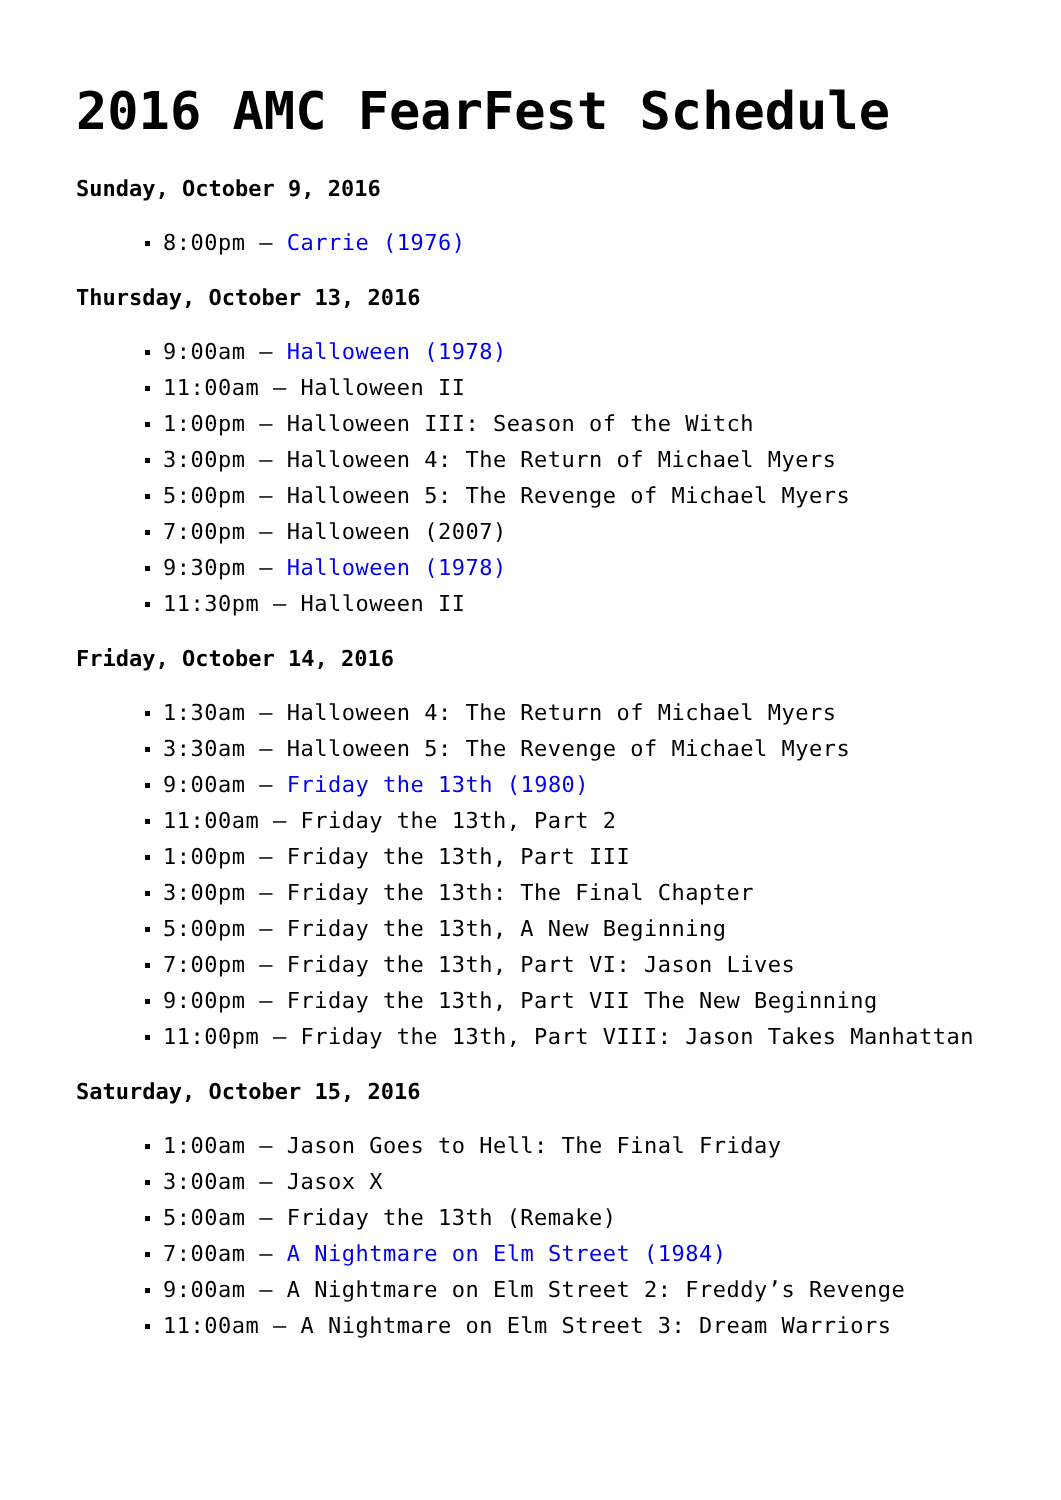2016 AMC FearFest Schedule
Sunday, October 9, 2016
8:00pm – Carrie (1976)
Thursday, October 13, 2016
9:00am – Halloween (1978)
11:00am – Halloween II
1:00pm – Halloween III: Season of the Witch
3:00pm – Halloween 4: The Return of Michael Myers
5:00pm – Halloween 5: The Revenge of Michael Myers
7:00pm – Halloween (2007)
9:30pm – Halloween (1978)
11:30pm – Halloween II
Friday, October 14, 2016
1:30am – Halloween 4: The Return of Michael Myers
3:30am – Halloween 5: The Revenge of Michael Myers
9:00am – Friday the 13th (1980)
11:00am – Friday the 13th, Part 2
1:00pm – Friday the 13th, Part III
3:00pm – Friday the 13th: The Final Chapter
5:00pm – Friday the 13th, A New Beginning
7:00pm – Friday the 13th, Part VI: Jason Lives
9:00pm – Friday the 13th, Part VII The New Beginning
11:00pm – Friday the 13th, Part VIII: Jason Takes Manhattan
Saturday, October 15, 2016
1:00am – Jason Goes to Hell: The Final Friday
3:00am – Jasox X
5:00am – Friday the 13th (Remake)
7:00am – A Nightmare on Elm Street (1984)
9:00am – A Nightmare on Elm Street 2: Freddy’s Revenge
11:00am – A Nightmare on Elm Street 3: Dream Warriors